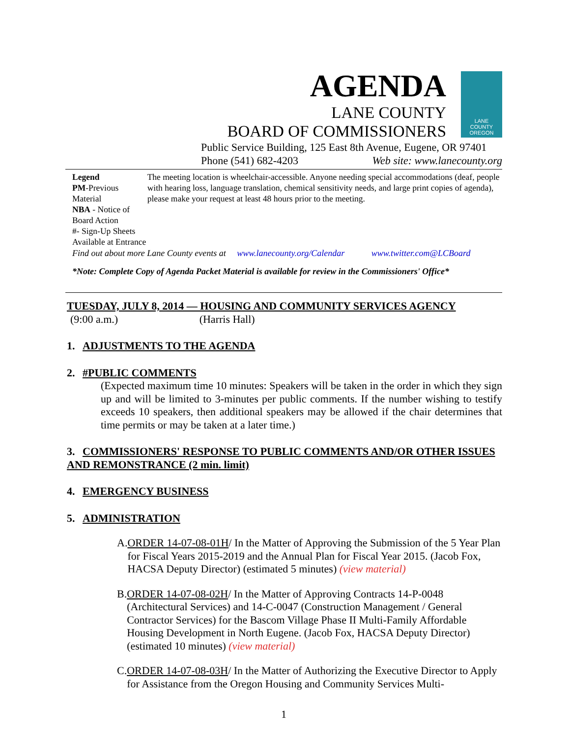AGENDA
LANE COUNTY
BOARD OF COMMISSIONERS
LANE
COUNTY
OREGON
Public Service Building, 125 East 8th Avenue, Eugene, OR 97401
Phone (541) 682-4203 Web site: www.lanecounty.org
Legend
PM-Previous Material
NBA - Notice of Board Action
#- Sign-Up Sheets Available at Entrance
The meeting location is wheelchair-accessible. Anyone needing special accommodations (deaf, people with hearing loss, language translation, chemical sensitivity needs, and large print copies of agenda), please make your request at least 48 hours prior to the meeting.
Find out about more Lane County events at www.lanecounty.org/Calendar www.twitter.com@LCBoard
*Note: Complete Copy of Agenda Packet Material is available for review in the Commissioners' Office*
TUESDAY, JULY 8, 2014 — HOUSING AND COMMUNITY SERVICES AGENCY
(9:00 a.m.) (Harris Hall)
1. ADJUSTMENTS TO THE AGENDA
2. #PUBLIC COMMENTS
(Expected maximum time 10 minutes: Speakers will be taken in the order in which they sign up and will be limited to 3-minutes per public comments. If the number wishing to testify exceeds 10 speakers, then additional speakers may be allowed if the chair determines that time permits or may be taken at a later time.)
3. COMMISSIONERS' RESPONSE TO PUBLIC COMMENTS AND/OR OTHER ISSUES AND REMONSTRANCE (2 min. limit)
4. EMERGENCY BUSINESS
5. ADMINISTRATION
A. ORDER 14-07-08-01H/ In the Matter of Approving the Submission of the 5 Year Plan for Fiscal Years 2015-2019 and the Annual Plan for Fiscal Year 2015. (Jacob Fox, HACSA Deputy Director) (estimated 5 minutes) (view material)
B. ORDER 14-07-08-02H/ In the Matter of Approving Contracts 14-P-0048 (Architectural Services) and 14-C-0047 (Construction Management / General Contractor Services) for the Bascom Village Phase II Multi-Family Affordable Housing Development in North Eugene. (Jacob Fox, HACSA Deputy Director) (estimated 10 minutes) (view material)
C. ORDER 14-07-08-03H/ In the Matter of Authorizing the Executive Director to Apply for Assistance from the Oregon Housing and Community Services Multi-
1